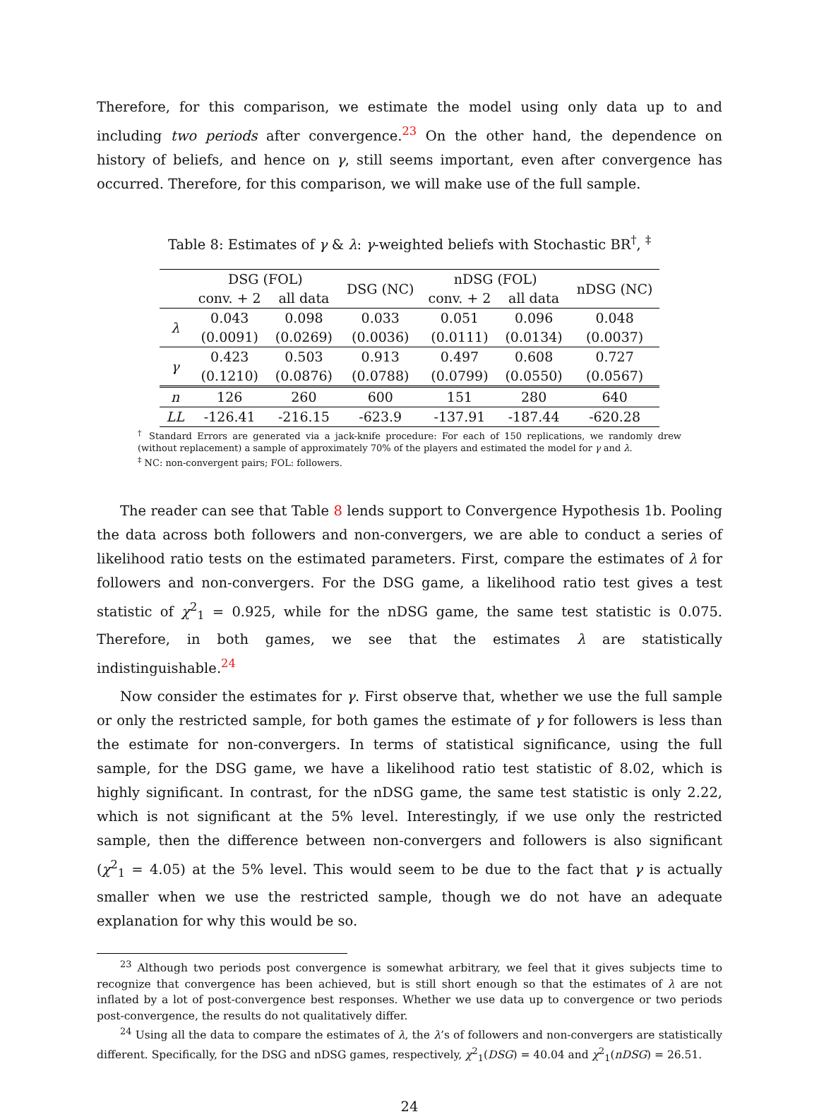Therefore, for this comparison, we estimate the model using only data up to and including two periods after convergence.<sup>23</sup> On the other hand, the dependence on history of beliefs, and hence on γ, still seems important, even after convergence has occurred. Therefore, for this comparison, we will make use of the full sample.
Table 8: Estimates of γ & λ: γ-weighted beliefs with Stochastic BR<sup>†</sup>, <sup>‡</sup>
| | DSG (FOL) | | DSG (NC) | nDSG (FOL) | | nDSG (NC) |
| --- | --- | --- | --- | --- | --- | --- |
| | conv. + 2 | all data | | conv. + 2 | all data | |
| λ | 0.043 | 0.098 | 0.033 | 0.051 | 0.096 | 0.048 |
| | (0.0091) | (0.0269) | (0.0036) | (0.0111) | (0.0134) | (0.0037) |
| γ | 0.423 | 0.503 | 0.913 | 0.497 | 0.608 | 0.727 |
| | (0.1210) | (0.0876) | (0.0788) | (0.0799) | (0.0550) | (0.0567) |
| n | 126 | 260 | 600 | 151 | 280 | 640 |
| LL | -126.41 | -216.15 | -623.9 | -137.91 | -187.44 | -620.28 |
<sup>†</sup> Standard Errors are generated via a jack-knife procedure: For each of 150 replications, we randomly drew (without replacement) a sample of approximately 70% of the players and estimated the model for γ and λ.
<sup>‡</sup> NC: non-convergent pairs; FOL: followers.
The reader can see that Table 8 lends support to Convergence Hypothesis 1b. Pooling the data across both followers and non-convergers, we are able to conduct a series of likelihood ratio tests on the estimated parameters. First, compare the estimates of λ for followers and non-convergers. For the DSG game, a likelihood ratio test gives a test statistic of χ<sup>2</sup><sub>1</sub> = 0.925, while for the nDSG game, the same test statistic is 0.075. Therefore, in both games, we see that the estimates λ are statistically indistinguishable.<sup>24</sup>
Now consider the estimates for γ. First observe that, whether we use the full sample or only the restricted sample, for both games the estimate of γ for followers is less than the estimate for non-convergers. In terms of statistical significance, using the full sample, for the DSG game, we have a likelihood ratio test statistic of 8.02, which is highly significant. In contrast, for the nDSG game, the same test statistic is only 2.22, which is not significant at the 5% level. Interestingly, if we use only the restricted sample, then the difference between non-convergers and followers is also significant (χ<sup>2</sup><sub>1</sub> = 4.05) at the 5% level. This would seem to be due to the fact that γ is actually smaller when we use the restricted sample, though we do not have an adequate explanation for why this would be so.
<sup>23</sup> Although two periods post convergence is somewhat arbitrary, we feel that it gives subjects time to recognize that convergence has been achieved, but is still short enough so that the estimates of λ are not inflated by a lot of post-convergence best responses. Whether we use data up to convergence or two periods post-convergence, the results do not qualitatively differ.
<sup>24</sup> Using all the data to compare the estimates of λ, the λ’s of followers and non-convergers are statistically different. Specifically, for the DSG and nDSG games, respectively, χ<sup>2</sup><sub>1</sub>(DSG) = 40.04 and χ<sup>2</sup><sub>1</sub>(nDSG) = 26.51.
24